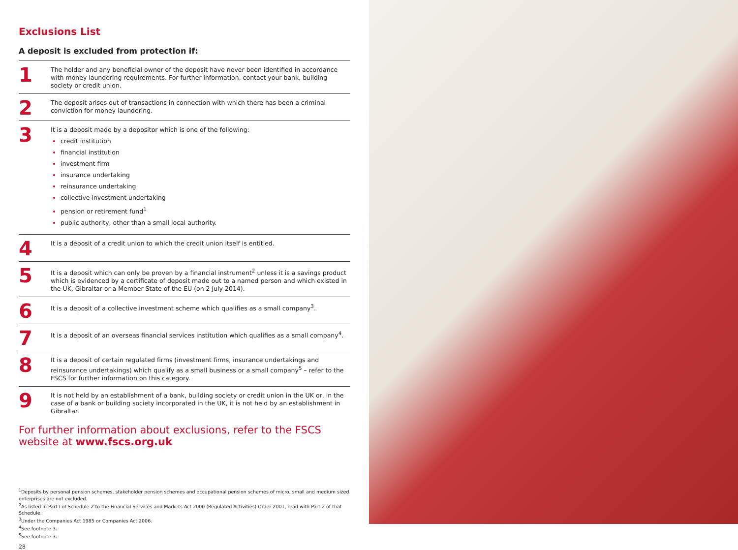Exclusions List
A deposit is excluded from protection if:
1
The holder and any beneficial owner of the deposit have never been identified in accordance with money laundering requirements. For further information, contact your bank, building society or credit union.
2
The deposit arises out of transactions in connection with which there has been a criminal conviction for money laundering.
3
It is a deposit made by a depositor which is one of the following:
credit institution
financial institution
investment firm
insurance undertaking
reinsurance undertaking
collective investment undertaking
pension or retirement fund<sup>1</sup>
public authority, other than a small local authority.
4
It is a deposit of a credit union to which the credit union itself is entitled.
5
It is a deposit which can only be proven by a financial instrument<sup>2</sup> unless it is a savings product which is evidenced by a certificate of deposit made out to a named person and which existed in the UK, Gibraltar or a Member State of the EU (on 2 July 2014).
6
It is a deposit of a collective investment scheme which qualifies as a small company<sup>3</sup>.
7
It is a deposit of an overseas financial services institution which qualifies as a small company<sup>4</sup>.
8
It is a deposit of certain regulated firms (investment firms, insurance undertakings and reinsurance undertakings) which qualify as a small business or a small company<sup>5</sup> – refer to the FSCS for further information on this category.
9
It is not held by an establishment of a bank, building society or credit union in the UK or, in the case of a bank or building society incorporated in the UK, it is not held by an establishment in Gibraltar.
For further information about exclusions, refer to the FSCS website at www.fscs.org.uk
<sup>1</sup> Deposits by personal pension schemes, stakeholder pension schemes and occupational pension schemes of micro, small and medium sized enterprises are not excluded.
<sup>2</sup> As listed in Part I of Schedule 2 to the Financial Services and Markets Act 2000 (Regulated Activities) Order 2001, read with Part 2 of that Schedule.
<sup>3</sup> Under the Companies Act 1985 or Companies Act 2006.
<sup>4</sup> See footnote 3.
<sup>5</sup> See footnote 3.
28